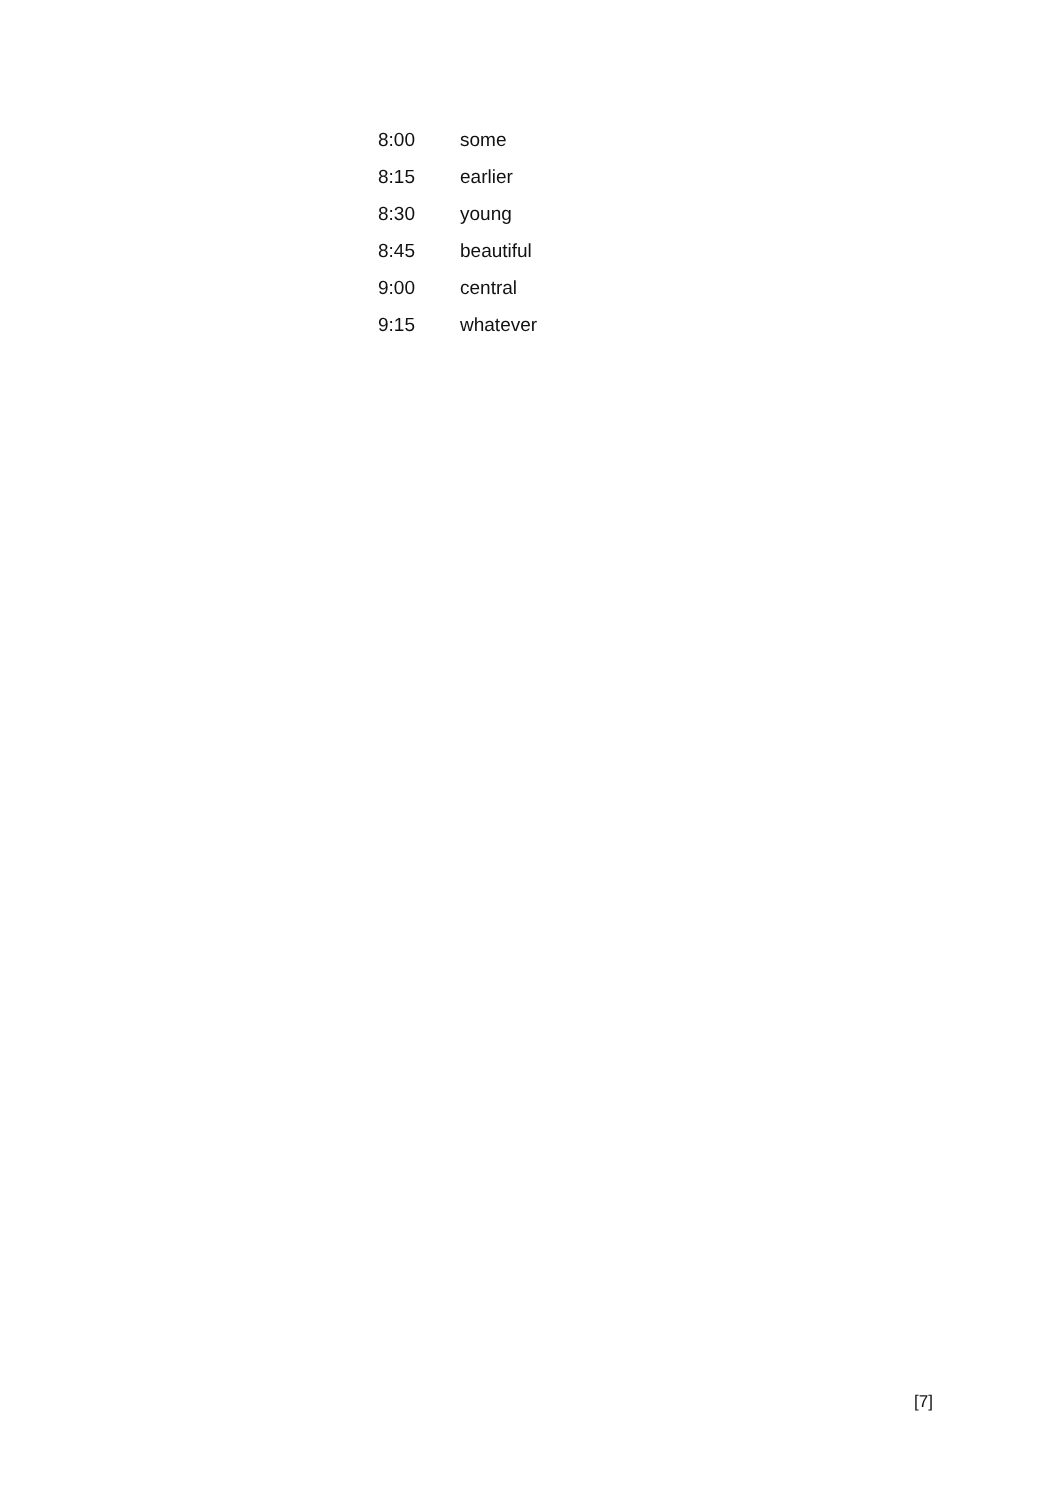| 8:00 | some |
| 8:15 | earlier |
| 8:30 | young |
| 8:45 | beautiful |
| 9:00 | central |
| 9:15 | whatever |
[7]